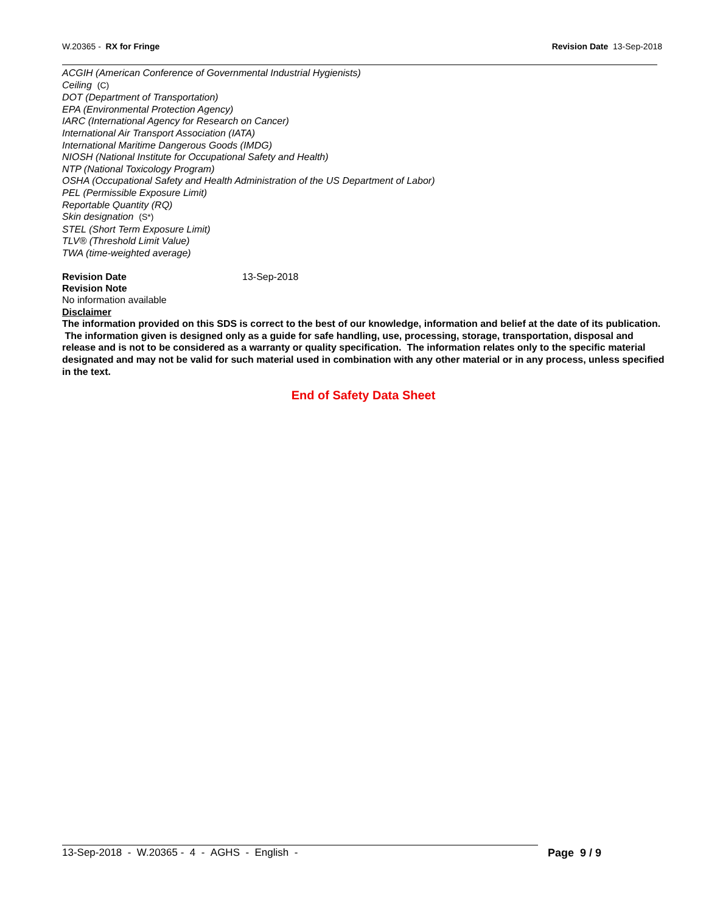W.20365 - RX for Fringe Revision Date 13-Sep-2018
ACGIH (American Conference of Governmental Industrial Hygienists)
Ceiling (C)
DOT (Department of Transportation)
EPA (Environmental Protection Agency)
IARC (International Agency for Research on Cancer)
International Air Transport Association (IATA)
International Maritime Dangerous Goods (IMDG)
NIOSH (National Institute for Occupational Safety and Health)
NTP (National Toxicology Program)
OSHA (Occupational Safety and Health Administration of the US Department of Labor)
PEL (Permissible Exposure Limit)
Reportable Quantity (RQ)
Skin designation (S*)
STEL (Short Term Exposure Limit)
TLV® (Threshold Limit Value)
TWA (time-weighted average)
Revision Date 13-Sep-2018
Revision Note
No information available
Disclaimer
The information provided on this SDS is correct to the best of our knowledge, information and belief at the date of its publication. The information given is designed only as a guide for safe handling, use, processing, storage, transportation, disposal and release and is not to be considered as a warranty or quality specification. The information relates only to the specific material designated and may not be valid for such material used in combination with any other material or in any process, unless specified in the text.
End of Safety Data Sheet
13-Sep-2018 - W.20365 - 4 - AGHS - English - Page 9 / 9